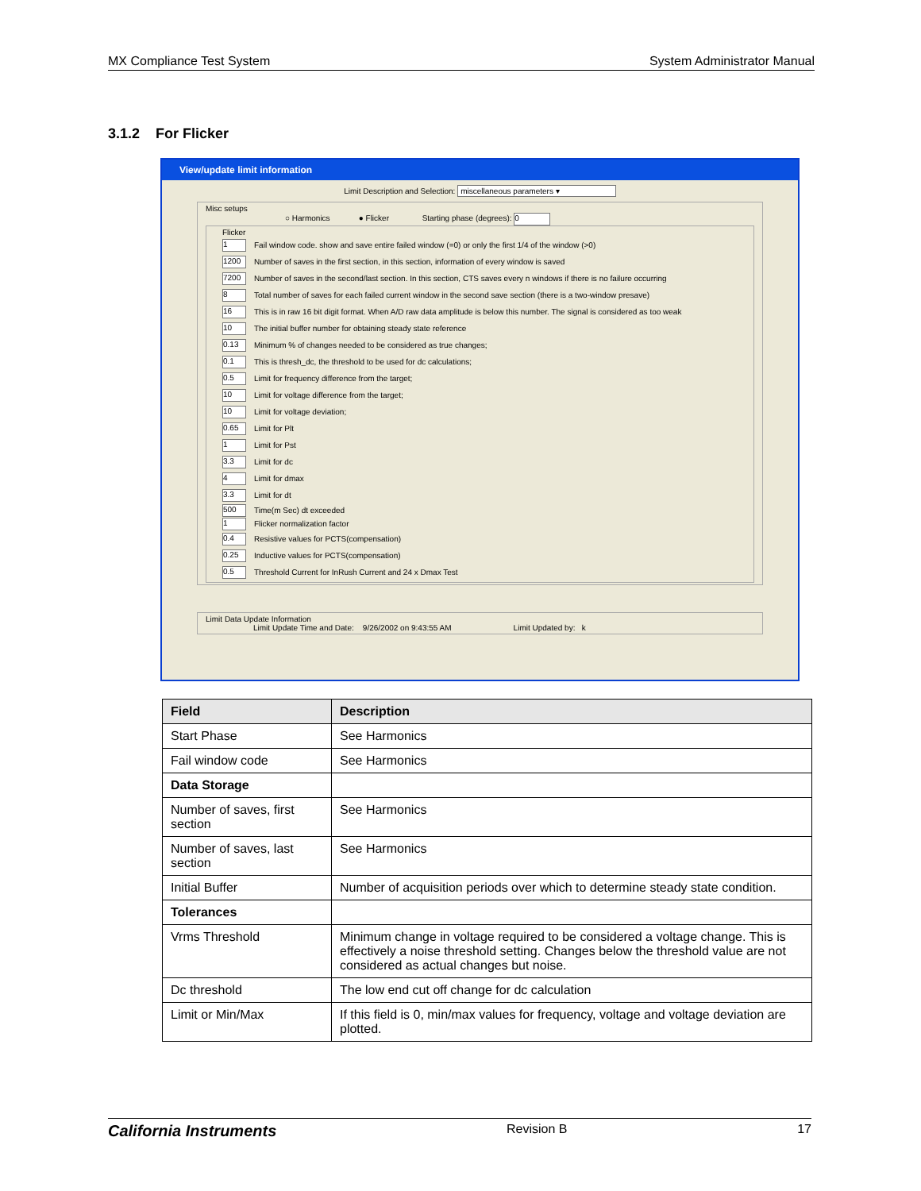MX Compliance Test System System Administrator Manual
3.1.2 For Flicker
View/update limit information
Limit Description and Selection: miscellaneous parameters ▾
Misc setups
○ Harmonics ● Flicker Starting phase (degrees): 0
Flicker
1 Fail window code. show and save entire failed window (=0) or only the first 1/4 of the window (>0)
1200 Number of saves in the first section, in this section, information of every window is saved
7200 Number of saves in the second/last section. In this section, CTS saves every n windows if there is no failure occurring
8 Total number of saves for each failed current window in the second save section (there is a two-window presave)
16 This is in raw 16 bit digit format. When A/D raw data amplitude is below this number. The signal is considered as too weak
10 The initial buffer number for obtaining steady state reference
0.13 Minimum % of changes needed to be considered as true changes;
0.1 This is thresh_dc, the threshold to be used for dc calculations;
0.5 Limit for frequency difference from the target;
10 Limit for voltage difference from the target;
10 Limit for voltage deviation;
0.65 Limit for Plt
1 Limit for Pst
3.3 Limit for dc
4 Limit for dmax
3.3 Limit for dt
500 Time(m Sec) dt exceeded
1 Flicker normalization factor
0.4 Resistive values for PCTS(compensation)
0.25 Inductive values for PCTS(compensation)
0.5 Threshold Current for InRush Current and 24 x Dmax Test
Limit Data Update Information
Limit Update Time and Date: 9/26/2002 on 9:43:55 AM Limit Updated by: k
| Field | Description |
| --- | --- |
| Start Phase | See Harmonics |
| Fail window code | See Harmonics |
| Data Storage | |
| Number of saves, first section | See Harmonics |
| Number of saves, last section | See Harmonics |
| Initial Buffer | Number of acquisition periods over which to determine steady state condition. |
| Tolerances | |
| Vrms Threshold | Minimum change in voltage required to be considered a voltage change. This is effectively a noise threshold setting. Changes below the threshold value are not considered as actual changes but noise. |
| Dc threshold | The low end cut off change for dc calculation |
| Limit or Min/Max | If this field is 0, min/max values for frequency, voltage and voltage deviation are plotted. |
California Instruments Revision B 17